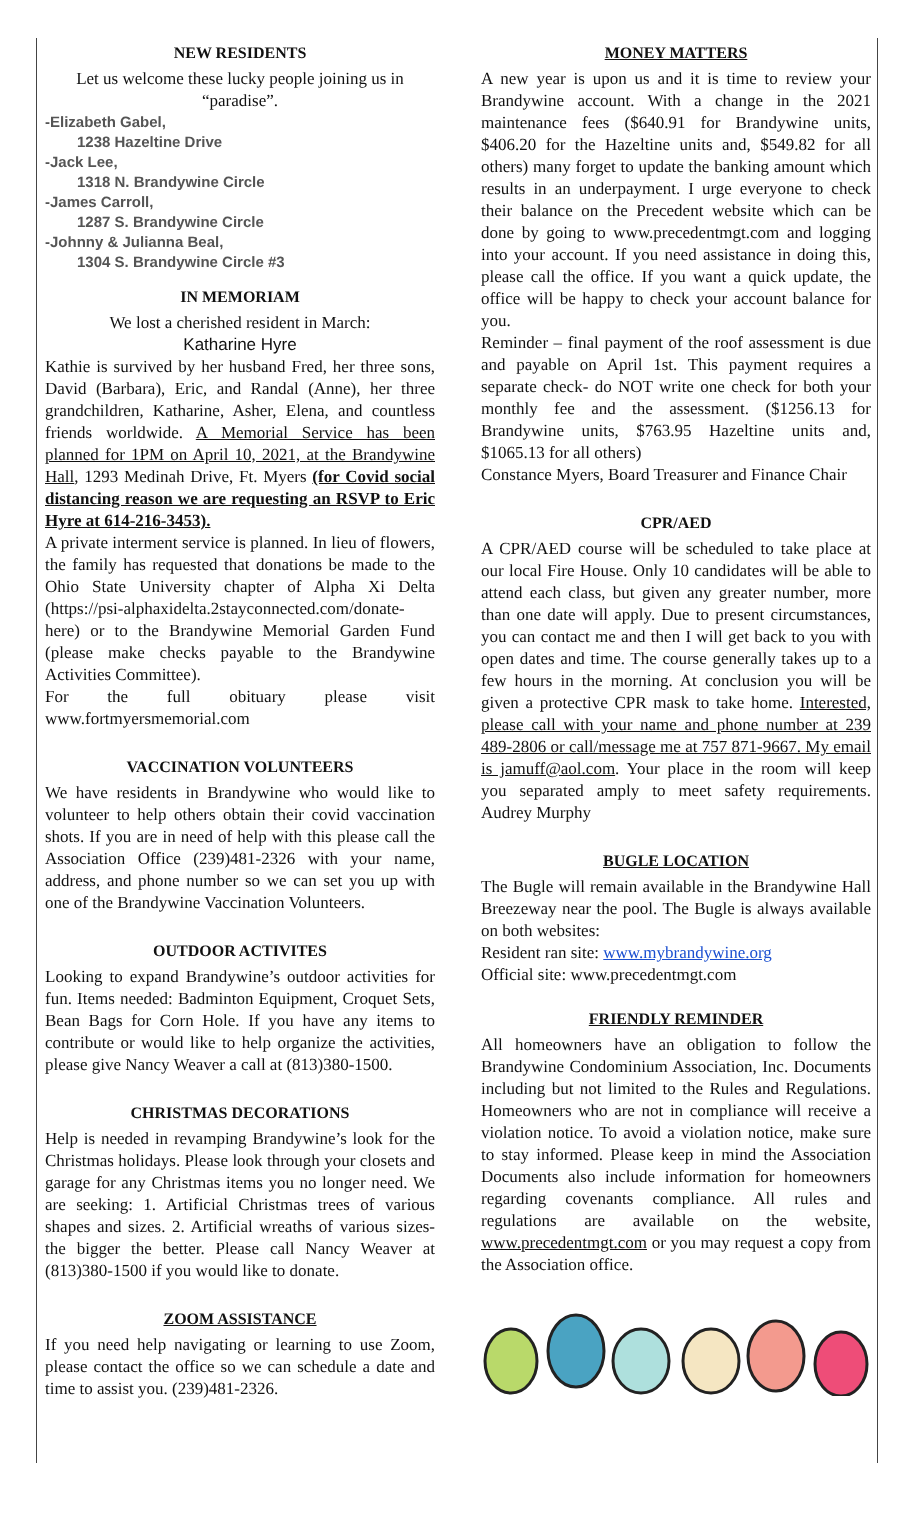NEW RESIDENTS
Let us welcome these lucky people joining us in “paradise”.
-Elizabeth Gabel,
1238 Hazeltine Drive
-Jack Lee,
1318 N. Brandywine Circle
-James Carroll,
1287 S. Brandywine Circle
-Johnny & Julianna Beal,
1304 S. Brandywine Circle #3
IN MEMORIAM
We lost a cherished resident in March:
Katharine Hyre
Kathie is survived by her husband Fred, her three sons, David (Barbara), Eric, and Randal (Anne), her three grandchildren, Katharine, Asher, Elena, and countless friends worldwide. A Memorial Service has been planned for 1PM on April 10, 2021, at the Brandywine Hall, 1293 Medinah Drive, Ft. Myers (for Covid social distancing reason we are requesting an RSVP to Eric Hyre at 614-216-3453).
A private interment service is planned. In lieu of flowers, the family has requested that donations be made to the Ohio State University chapter of Alpha Xi Delta (https://psi-alphaxidelta.2stayconnected.com/donate-here) or to the Brandywine Memorial Garden Fund (please make checks payable to the Brandywine Activities Committee).
For the full obituary please visit www.fortmyersmemorial.com
VACCINATION VOLUNTEERS
We have residents in Brandywine who would like to volunteer to help others obtain their covid vaccination shots. If you are in need of help with this please call the Association Office (239)481-2326 with your name, address, and phone number so we can set you up with one of the Brandywine Vaccination Volunteers.
OUTDOOR ACTIVITES
Looking to expand Brandywine’s outdoor activities for fun. Items needed: Badminton Equipment, Croquet Sets, Bean Bags for Corn Hole. If you have any items to contribute or would like to help organize the activities, please give Nancy Weaver a call at (813)380-1500.
CHRISTMAS DECORATIONS
Help is needed in revamping Brandywine’s look for the Christmas holidays. Please look through your closets and garage for any Christmas items you no longer need. We are seeking: 1. Artificial Christmas trees of various shapes and sizes. 2. Artificial wreaths of various sizes- the bigger the better. Please call Nancy Weaver at (813)380-1500 if you would like to donate.
ZOOM ASSISTANCE
If you need help navigating or learning to use Zoom, please contact the office so we can schedule a date and time to assist you. (239)481-2326.
MONEY MATTERS
A new year is upon us and it is time to review your Brandywine account. With a change in the 2021 maintenance fees ($640.91 for Brandywine units, $406.20 for the Hazeltine units and, $549.82 for all others) many forget to update the banking amount which results in an underpayment. I urge everyone to check their balance on the Precedent website which can be done by going to www.precedentmgt.com and logging into your account. If you need assistance in doing this, please call the office. If you want a quick update, the office will be happy to check your account balance for you.
Reminder – final payment of the roof assessment is due and payable on April 1st. This payment requires a separate check- do NOT write one check for both your monthly fee and the assessment. ($1256.13 for Brandywine units, $763.95 Hazeltine units and, $1065.13 for all others)
Constance Myers, Board Treasurer and Finance Chair
CPR/AED
A CPR/AED course will be scheduled to take place at our local Fire House. Only 10 candidates will be able to attend each class, but given any greater number, more than one date will apply. Due to present circumstances, you can contact me and then I will get back to you with open dates and time. The course generally takes up to a few hours in the morning. At conclusion you will be given a protective CPR mask to take home. Interested, please call with your name and phone number at 239 489-2806 or call/message me at 757 871-9667. My email is jamuff@aol.com. Your place in the room will keep you separated amply to meet safety requirements. Audrey Murphy
BUGLE LOCATION
The Bugle will remain available in the Brandywine Hall Breezeway near the pool. The Bugle is always available on both websites:
Resident ran site: www.mybrandywine.org
Official site: www.precedentmgt.com
FRIENDLY REMINDER
All homeowners have an obligation to follow the Brandywine Condominium Association, Inc. Documents including but not limited to the Rules and Regulations. Homeowners who are not in compliance will receive a violation notice. To avoid a violation notice, make sure to stay informed. Please keep in mind the Association Documents also include information for homeowners regarding covenants compliance. All rules and regulations are available on the website, www.precedentmgt.com or you may request a copy from the Association office.